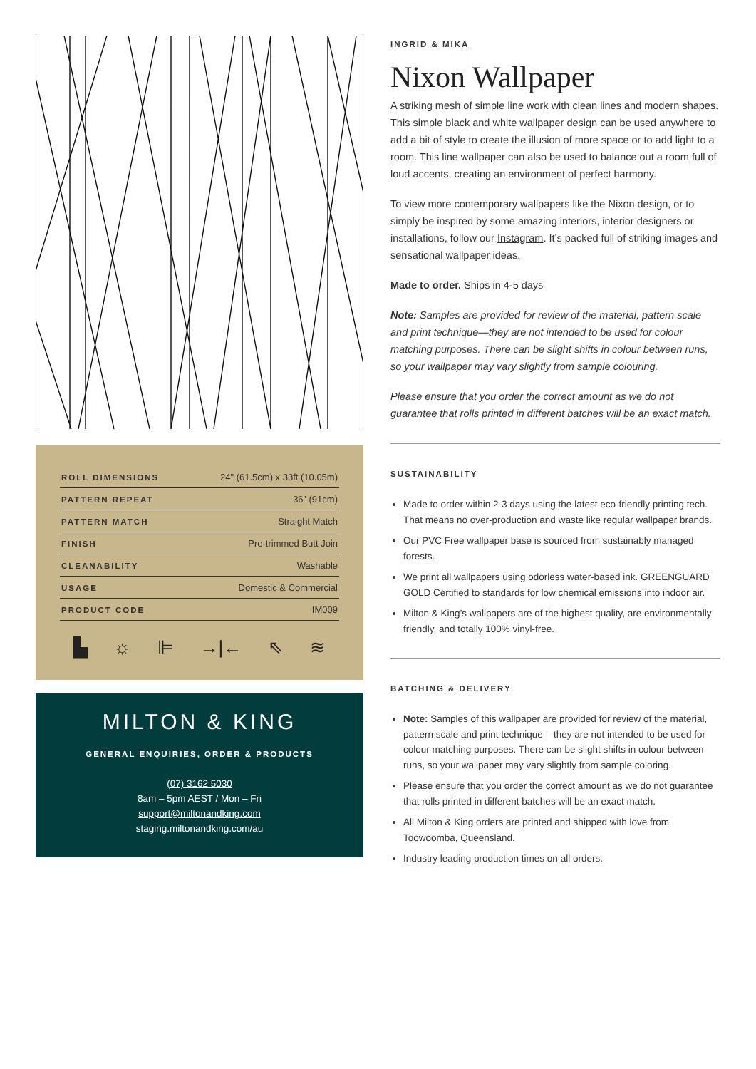| ROLL DIMENSIONS | 24" (61.5cm) x 33ft (10.05m) |
| PATTERN REPEAT | 36” (91cm) |
| PATTERN MATCH | Straight Match |
| FINISH | Pre-trimmed Butt Join |
| CLEANABILITY | Washable |
| USAGE | Domestic & Commercial |
| PRODUCT CODE | IM009 |
▙ ☼ ⊫ →|← ⇖ ≋
MILTON & KING
GENERAL ENQUIRIES, ORDER & PRODUCTS
(07) 3162 5030
8am – 5pm AEST / Mon – Fri
support@miltonandking.com
staging.miltonandking.com/au
INGRID & MIKA
Nixon Wallpaper
A striking mesh of simple line work with clean lines and modern shapes. This simple black and white wallpaper design can be used anywhere to add a bit of style to create the illusion of more space or to add light to a room. This line wallpaper can also be used to balance out a room full of loud accents, creating an environment of perfect harmony.
To view more contemporary wallpapers like the Nixon design, or to simply be inspired by some amazing interiors, interior designers or installations, follow our Instagram. It’s packed full of striking images and sensational wallpaper ideas.
Made to order. Ships in 4-5 days
Note: Samples are provided for review of the material, pattern scale and print technique—they are not intended to be used for colour matching purposes. There can be slight shifts in colour between runs, so your wallpaper may vary slightly from sample colouring.
Please ensure that you order the correct amount as we do not guarantee that rolls printed in different batches will be an exact match.
SUSTAINABILITY
Made to order within 2-3 days using the latest eco-friendly printing tech. That means no over-production and waste like regular wallpaper brands.
Our PVC Free wallpaper base is sourced from sustainably managed forests.
We print all wallpapers using odorless water-based ink. GREENGUARD GOLD Certified to standards for low chemical emissions into indoor air.
Milton & King’s wallpapers are of the highest quality, are environmentally friendly, and totally 100% vinyl-free.
BATCHING & DELIVERY
Note: Samples of this wallpaper are provided for review of the material, pattern scale and print technique – they are not intended to be used for colour matching purposes. There can be slight shifts in colour between runs, so your wallpaper may vary slightly from sample coloring.
Please ensure that you order the correct amount as we do not guarantee that rolls printed in different batches will be an exact match.
All Milton & King orders are printed and shipped with love from Toowoomba, Queensland.
Industry leading production times on all orders.